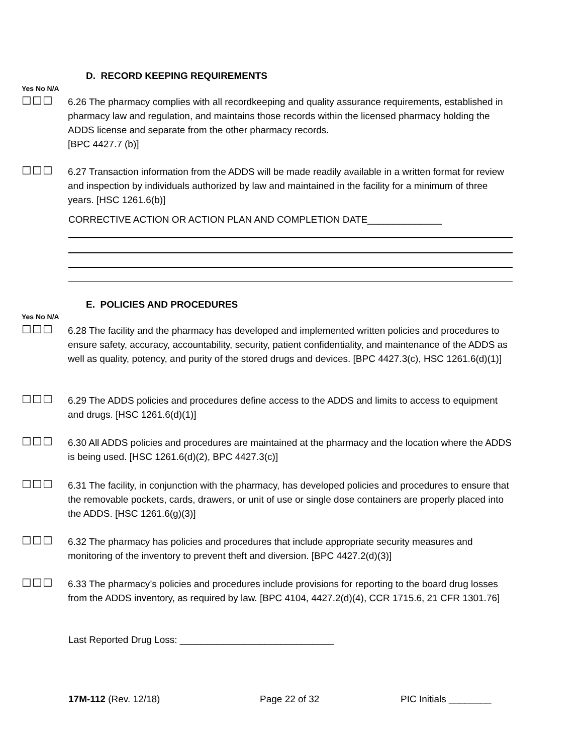D. RECORD KEEPING REQUIREMENTS
Yes No N/A
☐☐☐
6.26 The pharmacy complies with all recordkeeping and quality assurance requirements, established in pharmacy law and regulation, and maintains those records within the licensed pharmacy holding the ADDS license and separate from the other pharmacy records.
[BPC 4427.7 (b)]
☐☐☐
6.27 Transaction information from the ADDS will be made readily available in a written format for review and inspection by individuals authorized by law and maintained in the facility for a minimum of three years. [HSC 1261.6(b)]
CORRECTIVE ACTION OR ACTION PLAN AND COMPLETION DATE______________
E. POLICIES AND PROCEDURES
Yes No N/A
☐☐☐
6.28 The facility and the pharmacy has developed and implemented written policies and procedures to ensure safety, accuracy, accountability, security, patient confidentiality, and maintenance of the ADDS as well as quality, potency, and purity of the stored drugs and devices. [BPC 4427.3(c), HSC 1261.6(d)(1)]
☐☐☐
6.29 The ADDS policies and procedures define access to the ADDS and limits to access to equipment and drugs. [HSC 1261.6(d)(1)]
☐☐☐
6.30 All ADDS policies and procedures are maintained at the pharmacy and the location where the ADDS is being used. [HSC 1261.6(d)(2), BPC 4427.3(c)]
☐☐☐
6.31 The facility, in conjunction with the pharmacy, has developed policies and procedures to ensure that the removable pockets, cards, drawers, or unit of use or single dose containers are properly placed into the ADDS. [HSC 1261.6(g)(3)]
☐☐☐
6.32 The pharmacy has policies and procedures that include appropriate security measures and monitoring of the inventory to prevent theft and diversion. [BPC 4427.2(d)(3)]
☐☐☐
6.33 The pharmacy’s policies and procedures include provisions for reporting to the board drug losses from the ADDS inventory, as required by law. [BPC 4104, 4427.2(d)(4), CCR 1715.6, 21 CFR 1301.76]
Last Reported Drug Loss: _____________________________
17M-112 (Rev. 12/18) Page 22 of 32 PIC Initials ________